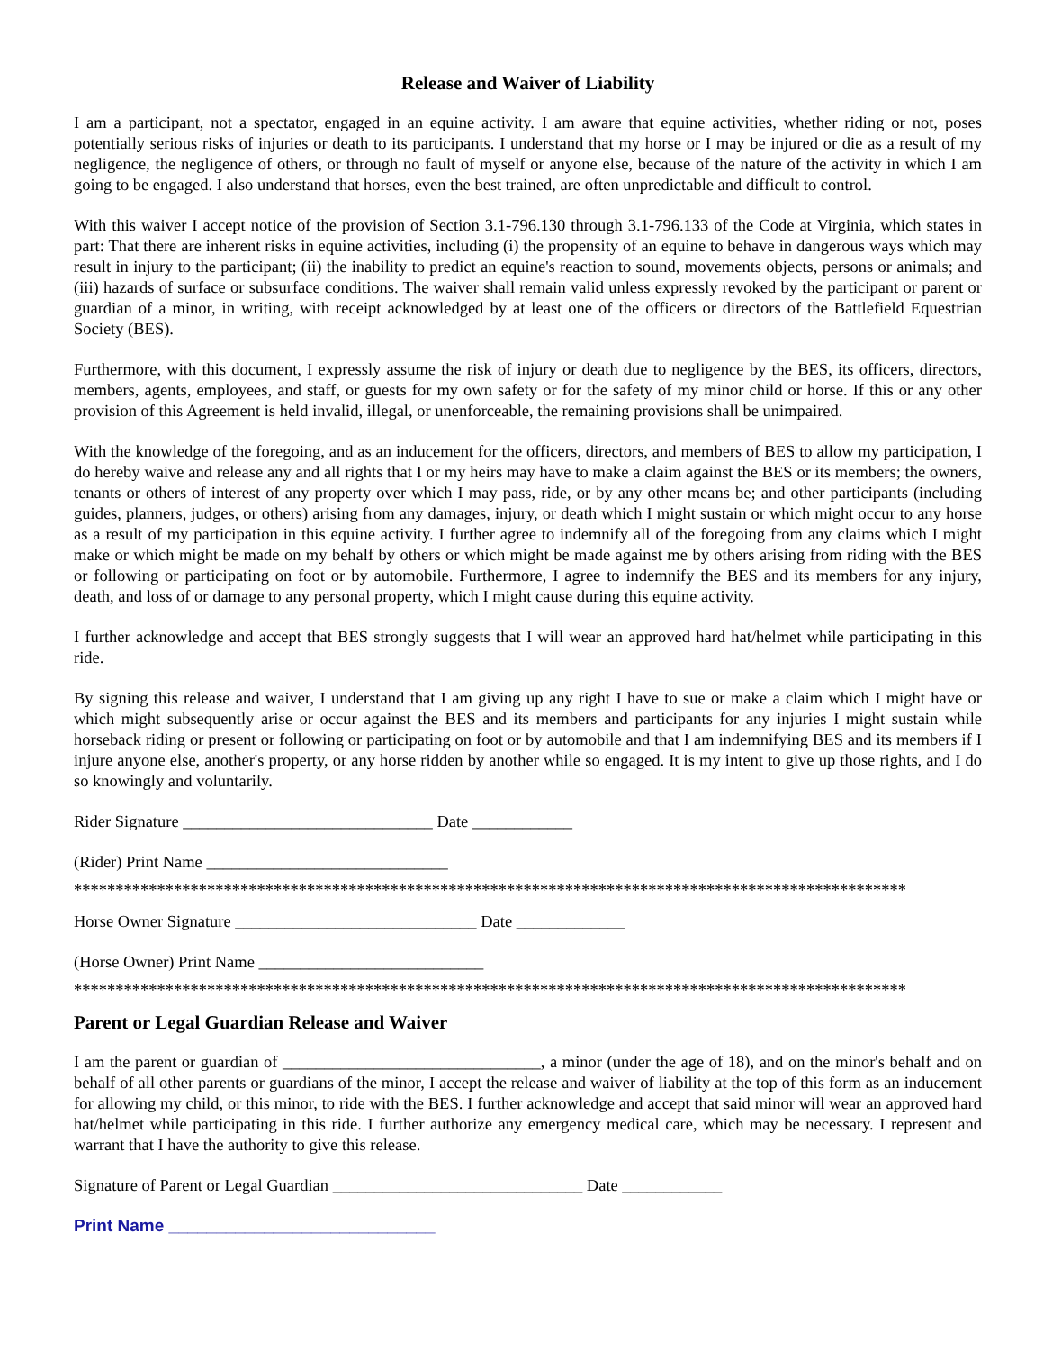Release and Waiver of Liability
I am a participant, not a spectator, engaged in an equine activity. I am aware that equine activities, whether riding or not, poses potentially serious risks of injuries or death to its participants. I understand that my horse or I may be injured or die as a result of my negligence, the negligence of others, or through no fault of myself or anyone else, because of the nature of the activity in which I am going to be engaged. I also understand that horses, even the best trained, are often unpredictable and difficult to control.
With this waiver I accept notice of the provision of Section 3.1-796.130 through 3.1-796.133 of the Code at Virginia, which states in part: That there are inherent risks in equine activities, including (i) the propensity of an equine to behave in dangerous ways which may result in injury to the participant; (ii) the inability to predict an equine's reaction to sound, movements objects, persons or animals; and (iii) hazards of surface or subsurface conditions. The waiver shall remain valid unless expressly revoked by the participant or parent or guardian of a minor, in writing, with receipt acknowledged by at least one of the officers or directors of the Battlefield Equestrian Society (BES).
Furthermore, with this document, I expressly assume the risk of injury or death due to negligence by the BES, its officers, directors, members, agents, employees, and staff, or guests for my own safety or for the safety of my minor child or horse. If this or any other provision of this Agreement is held invalid, illegal, or unenforceable, the remaining provisions shall be unimpaired.
With the knowledge of the foregoing, and as an inducement for the officers, directors, and members of BES to allow my participation, I do hereby waive and release any and all rights that I or my heirs may have to make a claim against the BES or its members; the owners, tenants or others of interest of any property over which I may pass, ride, or by any other means be; and other participants (including guides, planners, judges, or others) arising from any damages, injury, or death which I might sustain or which might occur to any horse as a result of my participation in this equine activity. I further agree to indemnify all of the foregoing from any claims which I might make or which might be made on my behalf by others or which might be made against me by others arising from riding with the BES or following or participating on foot or by automobile. Furthermore, I agree to indemnify the BES and its members for any injury, death, and loss of or damage to any personal property, which I might cause during this equine activity.
I further acknowledge and accept that BES strongly suggests that I will wear an approved hard hat/helmet while participating in this ride.
By signing this release and waiver, I understand that I am giving up any right I have to sue or make a claim which I might have or which might subsequently arise or occur against the BES and its members and participants for any injuries I might sustain while horseback riding or present or following or participating on foot or by automobile and that I am indemnifying BES and its members if I injure anyone else, another's property, or any horse ridden by another while so engaged. It is my intent to give up those rights, and I do so knowingly and voluntarily.
Rider Signature ______________________________ Date ____________
(Rider) Print Name _____________________________
****************************************************************************************************
Horse Owner Signature _____________________________ Date _____________
(Horse Owner) Print Name ___________________________
****************************************************************************************************
Parent or Legal Guardian Release and Waiver
I am the parent or guardian of _______________________________, a minor (under the age of 18), and on the minor's behalf and on behalf of all other parents or guardians of the minor, I accept the release and waiver of liability at the top of this form as an inducement for allowing my child, or this minor, to ride with the BES. I further acknowledge and accept that said minor will wear an approved hard hat/helmet while participating in this ride. I further authorize any emergency medical care, which may be necessary. I represent and warrant that I have the authority to give this release.
Signature of Parent or Legal Guardian ______________________________ Date ____________
Print Name ____________________________